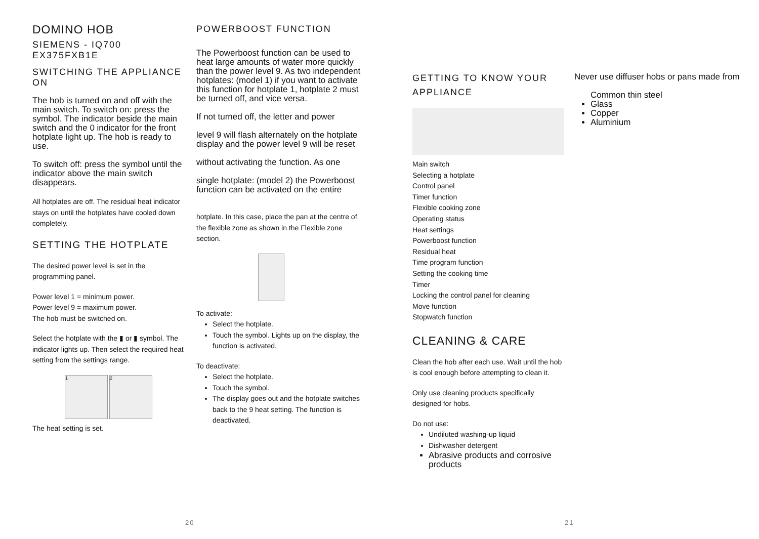DOMINO HOB
SIEMENS - IQ700 EX375FXB1E
SWITCHING THE APPLIANCE ON
The hob is turned on and off with the main switch. To switch on: press the symbol. The indicator beside the main switch and the 0 indicator for the front hotplate light up. The hob is ready to use.
To switch off: press the symbol until the indicator above the main switch disappears.
All hotplates are off. The residual heat indicator stays on until the hotplates have cooled down completely.
SETTING THE HOTPLATE
The desired power level is set in the programming panel.
Power level 1 = minimum power.
Power level 9 = maximum power.
The hob must be switched on.
Select the hotplate with the ▮ or ▮ symbol. The indicator lights up. Then select the required heat setting from the settings range.
1 2
The heat setting is set.
POWERBOOST FUNCTION
The Powerboost function can be used to heat large amounts of water more quickly than the power level 9. As two independent hotplates: (model 1) if you want to activate this function for hotplate 1, hotplate 2 must be turned off, and vice versa.
If not turned off, the letter and power
level 9 will flash alternately on the hotplate display and the power level 9 will be reset
without activating the function. As one
single hotplate: (model 2) the Powerboost function can be activated on the entire
hotplate. In this case, place the pan at the centre of the flexible zone as shown in the Flexible zone section.
To activate:
Select the hotplate.
Touch the symbol. Lights up on the display, the function is activated.
To deactivate:
Select the hotplate.
Touch the symbol.
The display goes out and the hotplate switches back to the 9 heat setting. The function is deactivated.
GETTING TO KNOW YOUR APPLIANCE
Main switch
Selecting a hotplate
Control panel
Timer function
Flexible cooking zone
Operating status
Heat settings
Powerboost function
Residual heat
Time program function
Setting the cooking time
Timer
Locking the control panel for cleaning
Move function
Stopwatch function
CLEANING & CARE
Clean the hob after each use. Wait until the hob is cool enough before attempting to clean it.
Only use cleaning products specifically designed for hobs.
Do not use:
Undiluted washing-up liquid
Dishwasher detergent
Abrasive products and corrosive products
Never use diffuser hobs or pans made from
Common thin steel
Glass
Copper
Aluminium
20 21